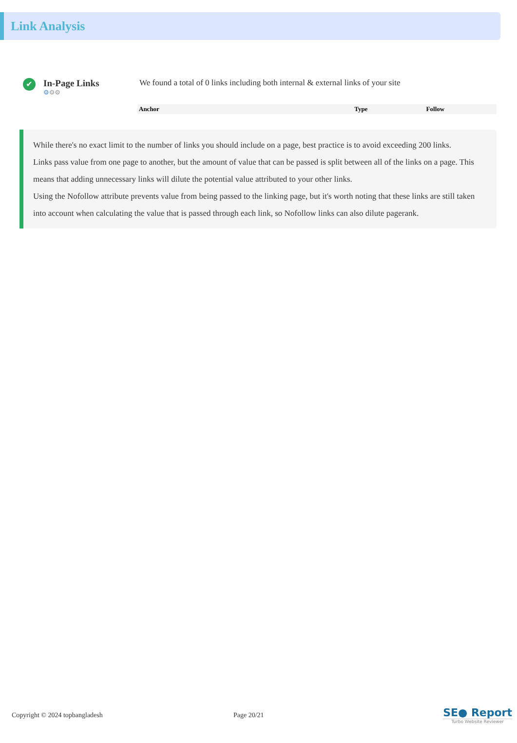Link Analysis
✔
In-Page Links
⚙⚙⚙
We found a total of 0 links including both internal & external links of your site
| Anchor | Type | Follow |
| --- | --- | --- |
While there's no exact limit to the number of links you should include on a page, best practice is to avoid exceeding 200 links.
Links pass value from one page to another, but the amount of value that can be passed is split between all of the links on a page. This means that adding unnecessary links will dilute the potential value attributed to your other links.
Using the Nofollow attribute prevents value from being passed to the linking page, but it's worth noting that these links are still taken into account when calculating the value that is passed through each link, so Nofollow links can also dilute pagerank.
Copyright © 2024 topbangladesh Page 20/21
SE● Report
Turbo Website Reviewer